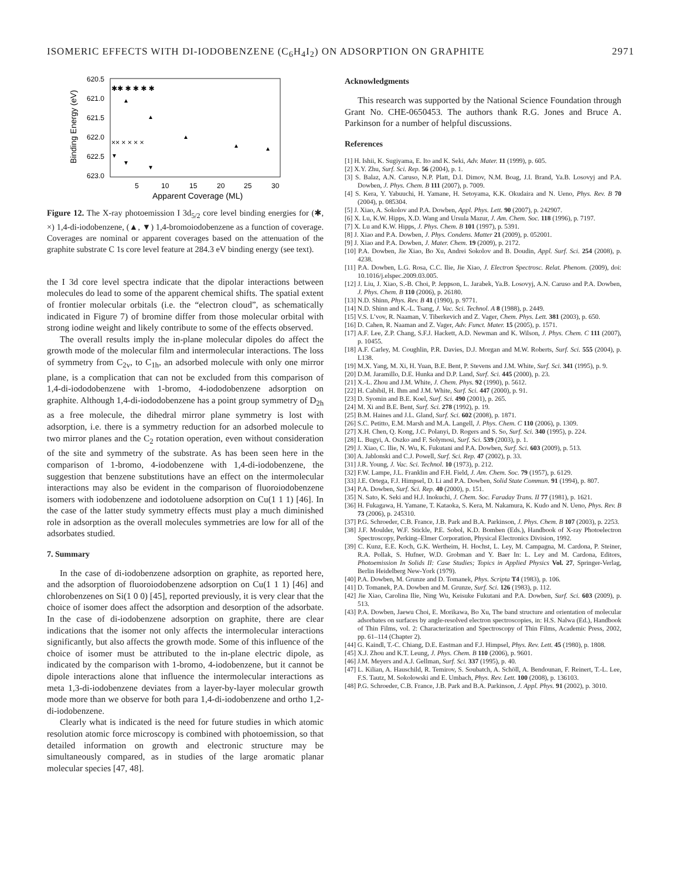ISOMERIC EFFECTS WITH DI-IODOBENZENE (C<sub>6</sub>H<sub>4</sub>I<sub>2</sub>) ON ADSORPTION ON GRAPHITE 2971
620.5
621.0
621.5
622.0
622.5
623.0
5
10
15
20
25
30
Apparent Coverage (ML)
Binding Energy (eV)
✱✱ ✱ ✱ ✱ ✱
×× × × × ×
▲
▲
▲
▲
▲
▼
▼
▼
Figure 12. The X-ray photoemission I 3d<sub>5/2</sub> core level binding energies for (✱, ×) 1,4-di-iodobenzene, (▲, ▼) 1,4-bromoiodobenzene as a function of coverage. Coverages are nominal or apparent coverages based on the attenuation of the graphite substrate C 1s core level feature at 284.3 eV binding energy (see text).
the I 3d core level spectra indicate that the dipolar interactions between molecules do lead to some of the apparent chemical shifts. The spatial extent of frontier molecular orbitals (i.e. the “electron cloud”, as schematically indicated in Figure 7) of bromine differ from those molecular orbital with strong iodine weight and likely contribute to some of the effects observed.
The overall results imply the in-plane molecular dipoles do affect the growth mode of the molecular film and intermolecular interactions. The loss of symmetry from C<sub>2v</sub>, to C<sub>1h</sub>, an adsorbed molecule with only one mirror plane, is a complication that can not be excluded from this comparison of 1,4-di-iododobenzene with 1-bromo, 4-iododobenzene adsorption on graphite. Although 1,4-di-iododobenzene has a point group symmetry of D<sub>2h</sub> as a free molecule, the dihedral mirror plane symmetry is lost with adsorption, i.e. there is a symmetry reduction for an adsorbed molecule to two mirror planes and the C<sub>2</sub> rotation operation, even without consideration of the site and symmetry of the substrate. As has been seen here in the comparison of 1-bromo, 4-iodobenzene with 1,4-di-iodobenzene, the suggestion that benzene substitutions have an effect on the intermolecular interactions may also be evident in the comparison of fluoroiodobenzene isomers with iodobenzene and iodotoluene adsorption on Cu(1 1 1) [46]. In the case of the latter study symmetry effects must play a much diminished role in adsorption as the overall molecules symmetries are low for all of the adsorbates studied.
7. Summary
In the case of di-iodobenzene adsorption on graphite, as reported here, and the adsorption of fluoroiodobenzene adsorption on Cu(1 1 1) [46] and chlorobenzenes on Si(1 0 0) [45], reported previously, it is very clear that the choice of isomer does affect the adsorption and desorption of the adsorbate. In the case of di-iodobenzene adsorption on graphite, there are clear indications that the isomer not only affects the intermolecular interactions significantly, but also affects the growth mode. Some of this influence of the choice of isomer must be attributed to the in-plane electric dipole, as indicated by the comparison with 1-bromo, 4-iodobenzene, but it cannot be dipole interactions alone that influence the intermolecular interactions as meta 1,3-di-iodobenzene deviates from a layer-by-layer molecular growth mode more than we observe for both para 1,4-di-iodobenzene and ortho 1,2-di-iodobenzene.
Clearly what is indicated is the need for future studies in which atomic resolution atomic force microscopy is combined with photoemission, so that detailed information on growth and electronic structure may be simultaneously compared, as in studies of the large aromatic planar molecular species [47, 48].
Acknowledgments
This research was supported by the National Science Foundation through Grant No. CHE-0650453. The authors thank R.G. Jones and Bruce A. Parkinson for a number of helpful discussions.
References
[1] H. Ishii, K. Sugiyama, E. Ito and K. Seki, Adv. Mater. 11 (1999), p. 605.
[2] X.Y. Zhu, Surf. Sci. Rep. 56 (2004), p. 1.
[3] S. Balaz, A.N. Caruso, N.P. Platt, D.I. Dimov, N.M. Boag, J.I. Brand, Ya.B. Losovyj and P.A. Dowben, J. Phys. Chem. B 111 (2007), p. 7009.
[4] S. Kera, Y. Yabuuchi, H. Yamane, H. Setoyama, K.K. Okudaira and N. Ueno, Phys. Rev. B 70 (2004), p. 085304.
[5] J. Xiao, A. Sokolov and P.A. Dowben, Appl. Phys. Lett. 90 (2007), p. 242907.
[6] X. Lu, K.W. Hipps, X.D. Wang and Ursula Mazur, J. Am. Chem. Soc. 118 (1996), p. 7197.
[7] X. Lu and K.W. Hipps, J. Phys. Chem. B 101 (1997), p. 5391.
[8] J. Xiao and P.A. Dowben, J. Phys. Condens. Matter 21 (2009), p. 052001.
[9] J. Xiao and P.A. Dowben, J. Mater. Chem. 19 (2009), p. 2172.
[10] P.A. Dowben, Jie Xiao, Bo Xu, Andrei Sokolov and B. Doudin, Appl. Surf. Sci. 254 (2008), p. 4238.
[11] P.A. Dowben, L.G. Rosa, C.C. Ilie, Jie Xiao, J. Electron Spectrosc. Relat. Phenom. (2009), doi: 10.1016/j.elspec.2009.03.005.
[12] J. Liu, J. Xiao, S.-B. Choi, P. Jeppson, L. Jarabek, Ya.B. Losovyj, A.N. Caruso and P.A. Dowben, J. Phys. Chem. B 110 (2006), p. 26180.
[13] N.D. Shinn, Phys. Rev. B 41 (1990), p. 9771.
[14] N.D. Shinn and K.-L. Tsang, J. Vac. Sci. Technol. A 8 (1988), p. 2449.
[15] V.S. L’vov, R. Naaman, V. Tiberkevich and Z. Vager, Chem. Phys. Lett. 381 (2003), p. 650.
[16] D. Cahen, R. Naaman and Z. Vager, Adv. Funct. Mater. 15 (2005), p. 1571.
[17] A.F. Lee, Z.P. Chang, S.F.J. Hackett, A.D. Newman and K. Wilson, J. Phys. Chem. C 111 (2007), p. 10455.
[18] A.F. Carley, M. Coughlin, P.R. Davies, D.J. Morgan and M.W. Roberts, Surf. Sci. 555 (2004), p. L138.
[19] M.X. Yang, M. Xi, H. Yuan, B.E. Bent, P. Stevens and J.M. White, Surf. Sci. 341 (1995), p. 9.
[20] D.M. Jaramillo, D.E. Hunka and D.P. Land, Surf. Sci. 445 (2000), p. 23.
[21] X.-L. Zhou and J.M. White, J. Chem. Phys. 92 (1990), p. 5612.
[22] H. Cabibil, H. Ihm and J.M. White, Surf. Sci. 447 (2000), p. 91.
[23] D. Syomin and B.E. Koel, Surf. Sci. 490 (2001), p. 265.
[24] M. Xi and B.E. Bent, Surf. Sci. 278 (1992), p. 19.
[25] B.M. Haines and J.L. Gland, Surf. Sci. 602 (2008), p. 1871.
[26] S.C. Petitto, E.M. Marsh and M.A. Langell, J. Phys. Chem. C 110 (2006), p. 1309.
[27] X.H. Chen, Q. Kong, J.C. Polanyi, D. Rogers and S. So, Surf. Sci. 340 (1995), p. 224.
[28] L. Bugyi, A. Oszko and F. Solymosi, Surf. Sci. 539 (2003), p. 1.
[29] J. Xiao, C. Ilie, N. Wu, K. Fukutani and P.A. Dowben, Surf. Sci. 603 (2009), p. 513.
[30] A. Jablonski and C.J. Powell, Surf. Sci. Rep. 47 (2002), p. 33.
[31] J.R. Young, J. Vac. Sci. Technol. 10 (1973), p. 212.
[32] F.W. Lampe, J.L. Franklin and F.H. Field, J. Am. Chem. Soc. 79 (1957), p. 6129.
[33] J.E. Ortega, F.J. Himpsel, D. Li and P.A. Dowben, Solid State Commun. 91 (1994), p. 807.
[34] P.A. Dowben, Surf. Sci. Rep. 40 (2000), p. 151.
[35] N. Sato, K. Seki and H.J. Inokuchi, J. Chem. Soc. Faraday Trans. II 77 (1981), p. 1621.
[36] H. Fukagawa, H. Yamane, T. Kataoka, S. Kera, M. Nakamura, K. Kudo and N. Ueno, Phys. Rev. B 73 (2006), p. 245310.
[37] P.G. Schroeder, C.B. France, J.B. Park and B.A. Parkinson, J. Phys. Chem. B 107 (2003), p. 2253.
[38] J.F. Moulder, W.F. Stickle, P.E. Sobol, K.D. Bomben (Eds.), Handbook of X-ray Photoelectron Spectroscopy, Perking–Elmer Corporation, Physical Electronics Division, 1992.
[39] C. Kunz, E.E. Koch, G.K. Wertheim, H. Hochst, L. Ley, M. Campagna, M. Cardona, P. Steiner, R.A. Pollak, S. Hufner, W.D. Grobman and Y. Baer In: L. Ley and M. Cardona, Editors, Photoemission In Solids II: Case Studies; Topics in Applied Physics Vol. 27, Springer-Verlag, Berlin Heidelberg New-York (1979).
[40] P.A. Dowben, M. Grunze and D. Tomanek, Phys. Scripta T4 (1983), p. 106.
[41] D. Tomanek, P.A. Dowben and M. Grunze, Surf. Sci. 126 (1983), p. 112.
[42] Jie Xiao, Carolina Ilie, Ning Wu, Keisuke Fukutani and P.A. Dowben, Surf. Sci. 603 (2009), p. 513.
[43] P.A. Dowben, Jaewu Choi, E. Morikawa, Bo Xu, The band structure and orientation of molecular adsorbates on surfaces by angle-resolved electron spectroscopies, in: H.S. Nalwa (Ed.), Handbook of Thin Films, vol. 2: Characterization and Spectroscopy of Thin Films, Academic Press, 2002, pp. 61–114 (Chapter 2).
[44] G. Kaindl, T.-C. Chiang, D.E. Eastman and F.J. Himpsel, Phys. Rev. Lett. 45 (1980), p. 1808.
[45] X.J. Zhou and K.T. Leung, J. Phys. Chem. B 110 (2006), p. 9601.
[46] J.M. Meyers and A.J. Gellman, Surf. Sci. 337 (1995), p. 40.
[47] L. Kilian, A. Hauschild, R. Temirov, S. Soubatch, A. Schöll, A. Bendounan, F. Reinert, T.-L. Lee, F.S. Tautz, M. Sokolowski and E. Umbach, Phys. Rev. Lett. 100 (2008), p. 136103.
[48] P.G. Schroeder, C.B. France, J.B. Park and B.A. Parkinson, J. Appl. Phys. 91 (2002), p. 3010.